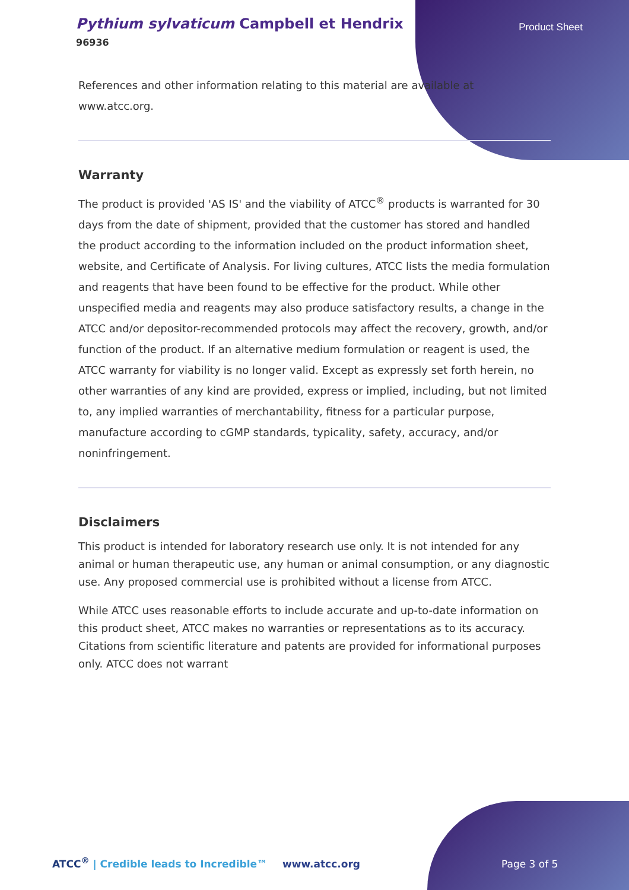Pythium sylvaticum Campbell et Hendrix
96936
Product Sheet
References and other information relating to this material are available at www.atcc.org.
Warranty
The product is provided 'AS IS' and the viability of ATCC<sup>®</sup> products is warranted for 30 days from the date of shipment, provided that the customer has stored and handled the product according to the information included on the product information sheet, website, and Certificate of Analysis. For living cultures, ATCC lists the media formulation and reagents that have been found to be effective for the product. While other unspecified media and reagents may also produce satisfactory results, a change in the ATCC and/or depositor-recommended protocols may affect the recovery, growth, and/or function of the product. If an alternative medium formulation or reagent is used, the ATCC warranty for viability is no longer valid. Except as expressly set forth herein, no other warranties of any kind are provided, express or implied, including, but not limited to, any implied warranties of merchantability, fitness for a particular purpose, manufacture according to cGMP standards, typicality, safety, accuracy, and/or noninfringement.
Disclaimers
This product is intended for laboratory research use only. It is not intended for any animal or human therapeutic use, any human or animal consumption, or any diagnostic use. Any proposed commercial use is prohibited without a license from ATCC.
While ATCC uses reasonable efforts to include accurate and up-to-date information on this product sheet, ATCC makes no warranties or representations as to its accuracy. Citations from scientific literature and patents are provided for informational purposes only. ATCC does not warrant
ATCC<sup>®</sup> | Credible leads to Incredible™
www.atcc.org Page 3 of 5